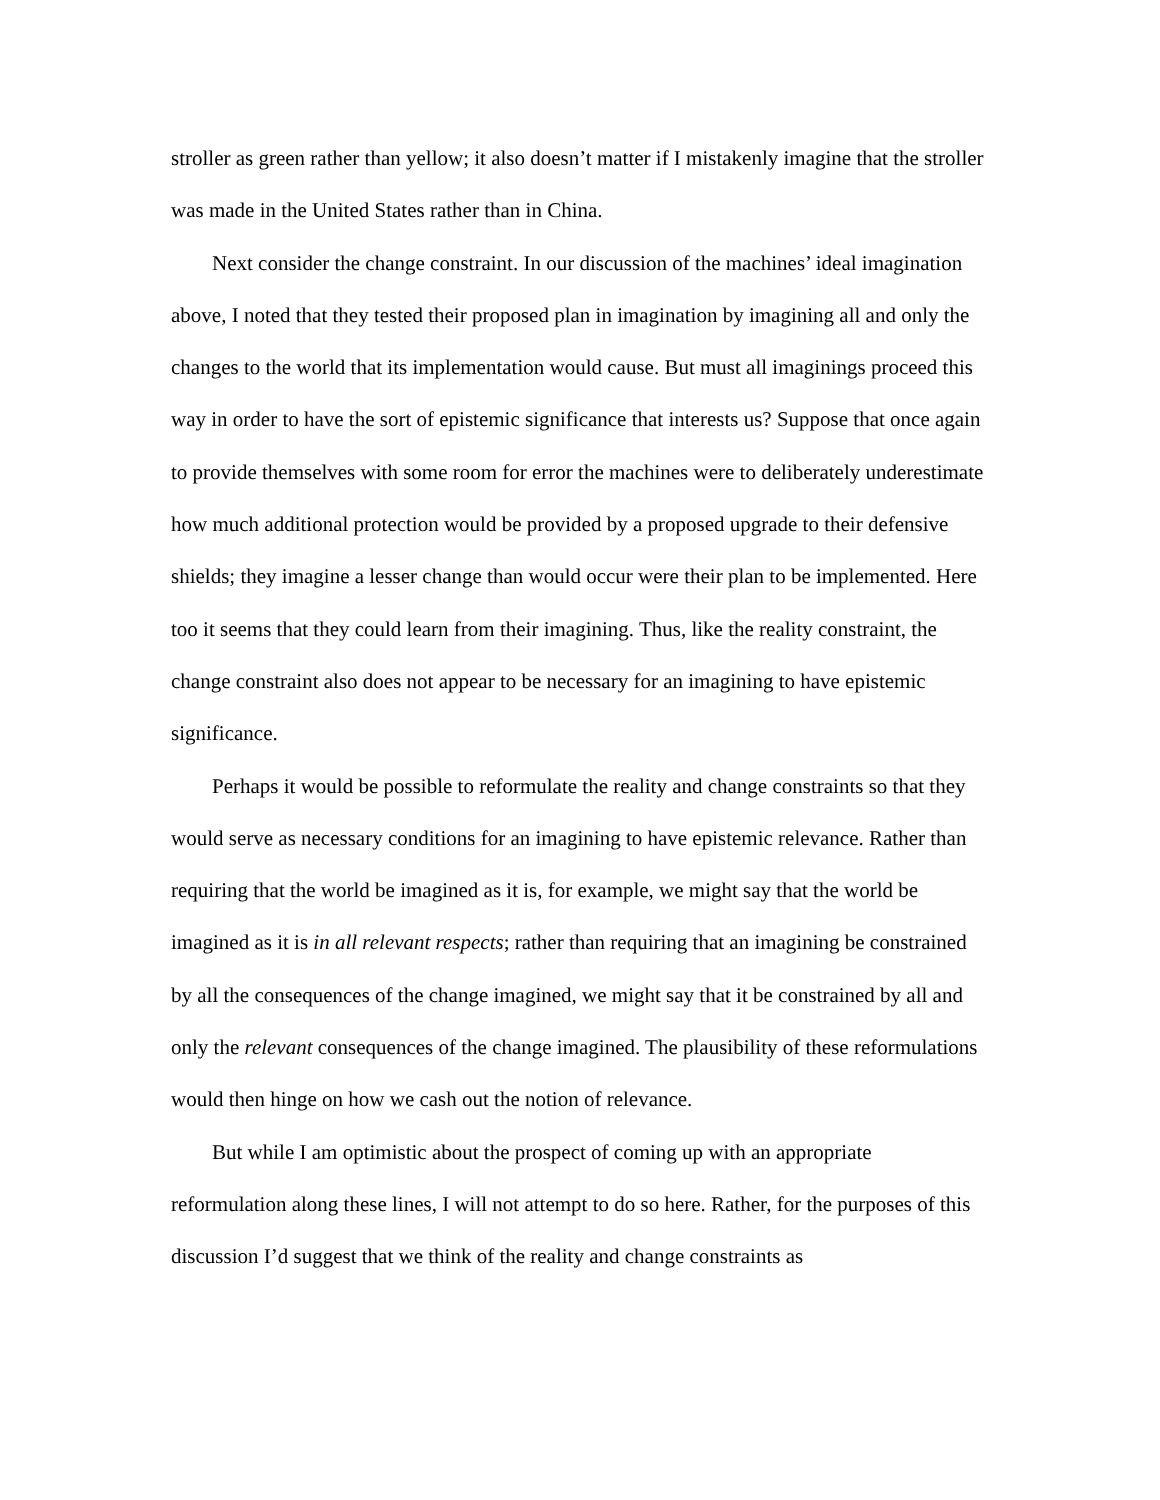stroller as green rather than yellow; it also doesn’t matter if I mistakenly imagine that the stroller was made in the United States rather than in China.
Next consider the change constraint. In our discussion of the machines’ ideal imagination above, I noted that they tested their proposed plan in imagination by imagining all and only the changes to the world that its implementation would cause. But must all imaginings proceed this way in order to have the sort of epistemic significance that interests us? Suppose that once again to provide themselves with some room for error the machines were to deliberately underestimate how much additional protection would be provided by a proposed upgrade to their defensive shields; they imagine a lesser change than would occur were their plan to be implemented. Here too it seems that they could learn from their imagining. Thus, like the reality constraint, the change constraint also does not appear to be necessary for an imagining to have epistemic significance.
Perhaps it would be possible to reformulate the reality and change constraints so that they would serve as necessary conditions for an imagining to have epistemic relevance. Rather than requiring that the world be imagined as it is, for example, we might say that the world be imagined as it is in all relevant respects; rather than requiring that an imagining be constrained by all the consequences of the change imagined, we might say that it be constrained by all and only the relevant consequences of the change imagined. The plausibility of these reformulations would then hinge on how we cash out the notion of relevance.
But while I am optimistic about the prospect of coming up with an appropriate reformulation along these lines, I will not attempt to do so here. Rather, for the purposes of this discussion I’d suggest that we think of the reality and change constraints as